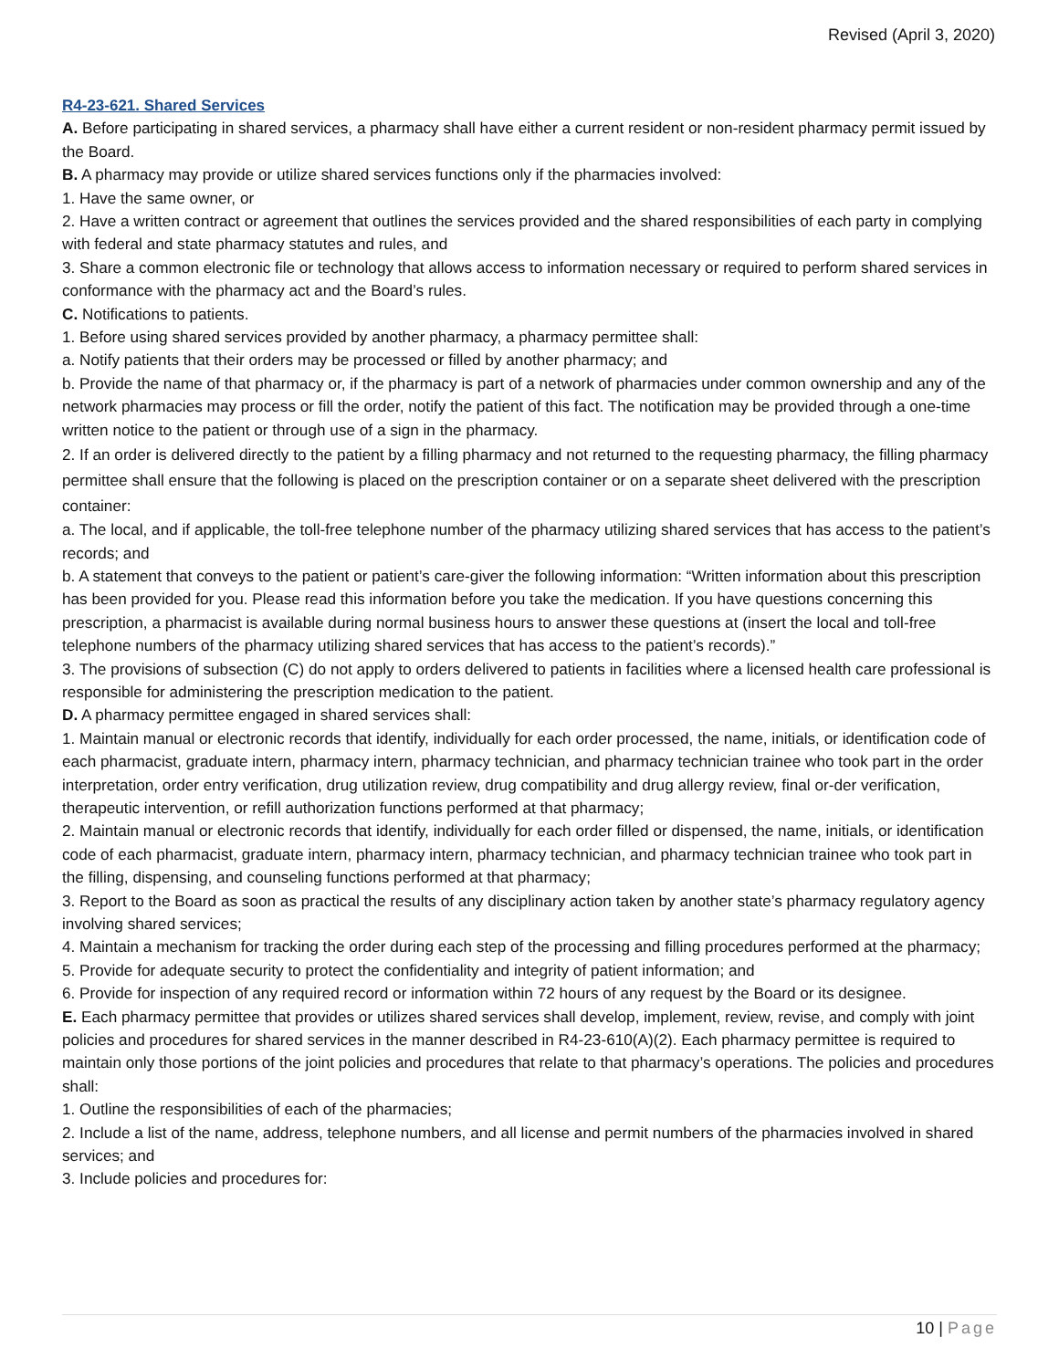Revised (April 3, 2020)
R4-23-621. Shared Services
A. Before participating in shared services, a pharmacy shall have either a current resident or non-resident pharmacy permit issued by the Board.
B. A pharmacy may provide or utilize shared services functions only if the pharmacies involved:
1. Have the same owner, or
2. Have a written contract or agreement that outlines the services provided and the shared responsibilities of each party in complying with federal and state pharmacy statutes and rules, and
3. Share a common electronic file or technology that allows access to information necessary or required to perform shared services in conformance with the pharmacy act and the Board’s rules.
C. Notifications to patients.
1. Before using shared services provided by another pharmacy, a pharmacy permittee shall:
a. Notify patients that their orders may be processed or filled by another pharmacy; and
b. Provide the name of that pharmacy or, if the pharmacy is part of a network of pharmacies under common ownership and any of the network pharmacies may process or fill the order, notify the patient of this fact. The notification may be provided through a one-time written notice to the patient or through use of a sign in the pharmacy.
2. If an order is delivered directly to the patient by a filling pharmacy and not returned to the requesting pharmacy, the filling pharmacy permittee shall ensure that the following is placed on the prescription container or on a separate sheet delivered with the prescription container:
a. The local, and if applicable, the toll-free telephone number of the pharmacy utilizing shared services that has access to the patient’s records; and
b. A statement that conveys to the patient or patient’s care-giver the following information: “Written information about this prescription has been provided for you. Please read this information before you take the medication. If you have questions concerning this prescription, a pharmacist is available during normal business hours to answer these questions at (insert the local and toll-free telephone numbers of the pharmacy utilizing shared services that has access to the patient’s records).”
3. The provisions of subsection (C) do not apply to orders delivered to patients in facilities where a licensed health care professional is responsible for administering the prescription medication to the patient.
D. A pharmacy permittee engaged in shared services shall:
1. Maintain manual or electronic records that identify, individually for each order processed, the name, initials, or identification code of each pharmacist, graduate intern, pharmacy intern, pharmacy technician, and pharmacy technician trainee who took part in the order interpretation, order entry verification, drug utilization review, drug compatibility and drug allergy review, final or-der verification, therapeutic intervention, or refill authorization functions performed at that pharmacy;
2. Maintain manual or electronic records that identify, individually for each order filled or dispensed, the name, initials, or identification code of each pharmacist, graduate intern, pharmacy intern, pharmacy technician, and pharmacy technician trainee who took part in the filling, dispensing, and counseling functions performed at that pharmacy;
3. Report to the Board as soon as practical the results of any disciplinary action taken by another state’s pharmacy regulatory agency involving shared services;
4. Maintain a mechanism for tracking the order during each step of the processing and filling procedures performed at the pharmacy;
5. Provide for adequate security to protect the confidentiality and integrity of patient information; and
6. Provide for inspection of any required record or information within 72 hours of any request by the Board or its designee.
E. Each pharmacy permittee that provides or utilizes shared services shall develop, implement, review, revise, and comply with joint policies and procedures for shared services in the manner described in R4-23-610(A)(2). Each pharmacy permittee is required to maintain only those portions of the joint policies and procedures that relate to that pharmacy’s operations. The policies and procedures shall:
1. Outline the responsibilities of each of the pharmacies;
2. Include a list of the name, address, telephone numbers, and all license and permit numbers of the pharmacies involved in shared services; and
3. Include policies and procedures for:
10 | Page